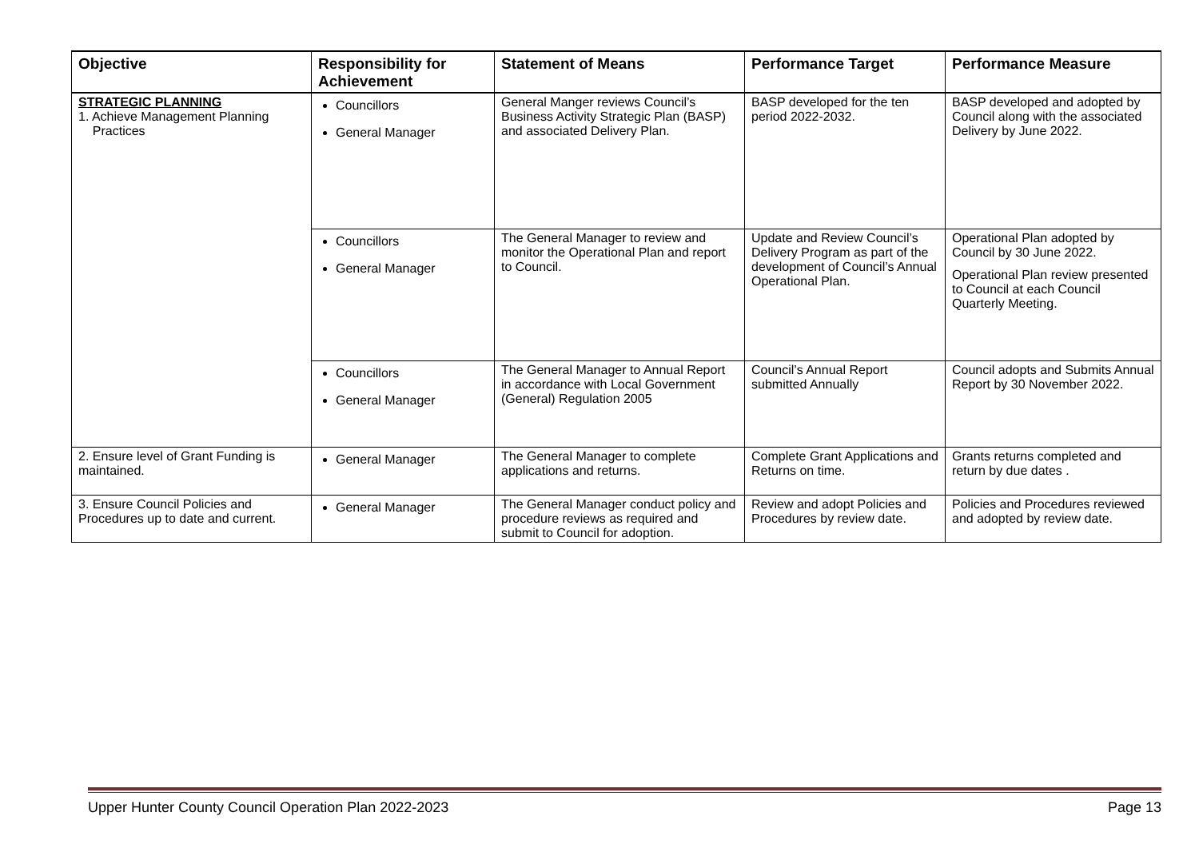| Objective | Responsibility for Achievement | Statement of Means | Performance Target | Performance Measure |
| --- | --- | --- | --- | --- |
| STRATEGIC PLANNING 1. Achieve Management Planning Practices | Councillors General Manager | General Manger reviews Council’s Business Activity Strategic Plan (BASP) and associated Delivery Plan. | BASP developed for the ten period 2022-2032. | BASP developed and adopted by Council along with the associated Delivery by June 2022. |
| | Councillors General Manager | The General Manager to review and monitor the Operational Plan and report to Council. | Update and Review Council’s Delivery Program as part of the development of Council’s Annual Operational Plan. | Operational Plan adopted by Council by 30 June 2022. Operational Plan review presented to Council at each Council Quarterly Meeting. |
| | Councillors General Manager | The General Manager to Annual Report in accordance with Local Government (General) Regulation 2005 | Council’s Annual Report submitted Annually | Council adopts and Submits Annual Report by 30 November 2022. |
| 2. Ensure level of Grant Funding is maintained. | General Manager | The General Manager to complete applications and returns. | Complete Grant Applications and Returns on time. | Grants returns completed and return by due dates . |
| 3. Ensure Council Policies and Procedures up to date and current. | General Manager | The General Manager conduct policy and procedure reviews as required and submit to Council for adoption. | Review and adopt Policies and Procedures by review date. | Policies and Procedures reviewed and adopted by review date. |
Upper Hunter County Council Operation Plan 2022-2023 Page 13